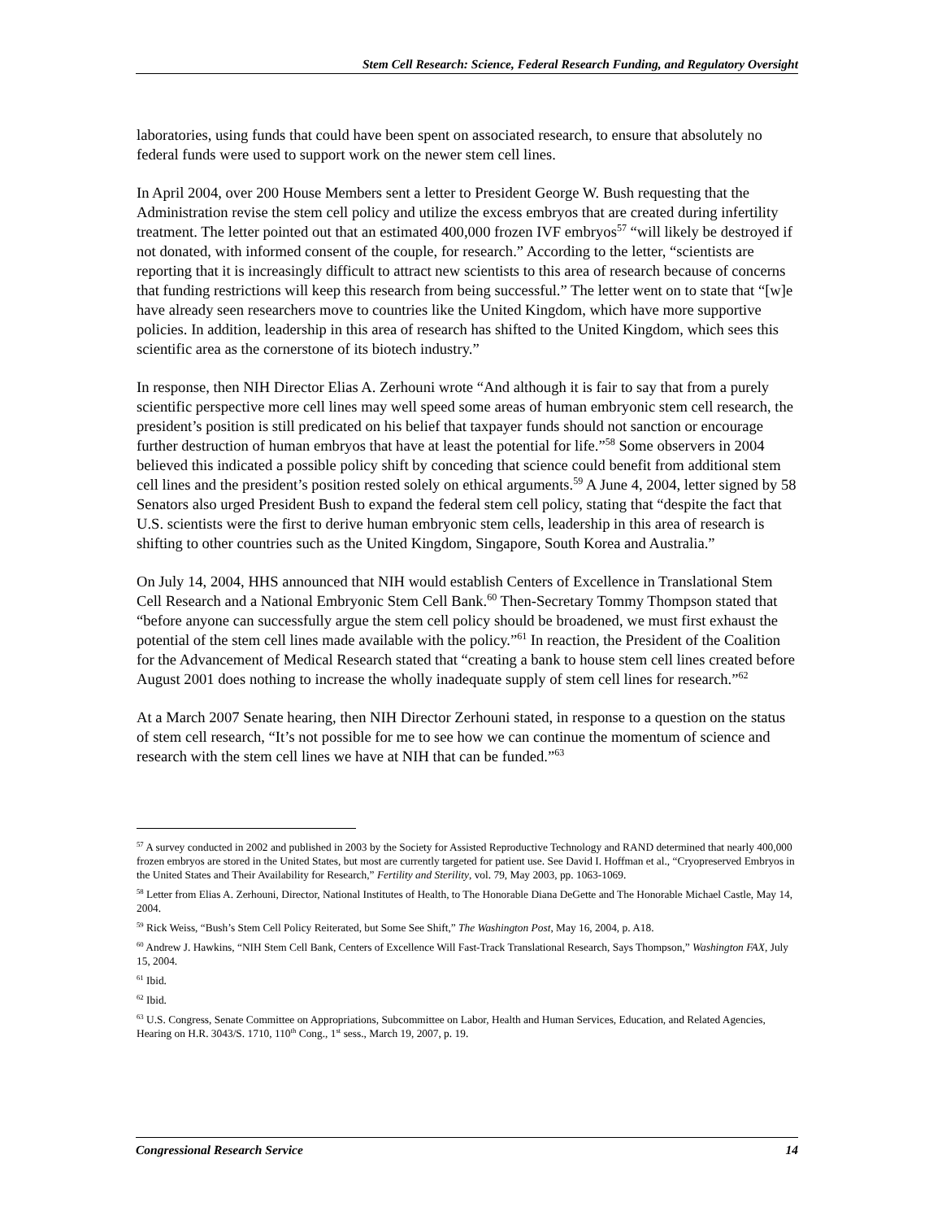Stem Cell Research: Science, Federal Research Funding, and Regulatory Oversight
laboratories, using funds that could have been spent on associated research, to ensure that absolutely no federal funds were used to support work on the newer stem cell lines.
In April 2004, over 200 House Members sent a letter to President George W. Bush requesting that the Administration revise the stem cell policy and utilize the excess embryos that are created during infertility treatment. The letter pointed out that an estimated 400,000 frozen IVF embryos<sup>57</sup> “will likely be destroyed if not donated, with informed consent of the couple, for research.” According to the letter, “scientists are reporting that it is increasingly difficult to attract new scientists to this area of research because of concerns that funding restrictions will keep this research from being successful.” The letter went on to state that “[w]e have already seen researchers move to countries like the United Kingdom, which have more supportive policies. In addition, leadership in this area of research has shifted to the United Kingdom, which sees this scientific area as the cornerstone of its biotech industry.”
In response, then NIH Director Elias A. Zerhouni wrote “And although it is fair to say that from a purely scientific perspective more cell lines may well speed some areas of human embryonic stem cell research, the president’s position is still predicated on his belief that taxpayer funds should not sanction or encourage further destruction of human embryos that have at least the potential for life.”<sup>58</sup> Some observers in 2004 believed this indicated a possible policy shift by conceding that science could benefit from additional stem cell lines and the president’s position rested solely on ethical arguments.<sup>59</sup> A June 4, 2004, letter signed by 58 Senators also urged President Bush to expand the federal stem cell policy, stating that “despite the fact that U.S. scientists were the first to derive human embryonic stem cells, leadership in this area of research is shifting to other countries such as the United Kingdom, Singapore, South Korea and Australia.”
On July 14, 2004, HHS announced that NIH would establish Centers of Excellence in Translational Stem Cell Research and a National Embryonic Stem Cell Bank.<sup>60</sup> Then-Secretary Tommy Thompson stated that “before anyone can successfully argue the stem cell policy should be broadened, we must first exhaust the potential of the stem cell lines made available with the policy.”<sup>61</sup> In reaction, the President of the Coalition for the Advancement of Medical Research stated that “creating a bank to house stem cell lines created before August 2001 does nothing to increase the wholly inadequate supply of stem cell lines for research.”<sup>62</sup>
At a March 2007 Senate hearing, then NIH Director Zerhouni stated, in response to a question on the status of stem cell research, “It’s not possible for me to see how we can continue the momentum of science and research with the stem cell lines we have at NIH that can be funded.”<sup>63</sup>
<sup>57</sup> A survey conducted in 2002 and published in 2003 by the Society for Assisted Reproductive Technology and RAND determined that nearly 400,000 frozen embryos are stored in the United States, but most are currently targeted for patient use. See David I. Hoffman et al., “Cryopreserved Embryos in the United States and Their Availability for Research,” Fertility and Sterility, vol. 79, May 2003, pp. 1063-1069.
<sup>58</sup> Letter from Elias A. Zerhouni, Director, National Institutes of Health, to The Honorable Diana DeGette and The Honorable Michael Castle, May 14, 2004.
<sup>59</sup> Rick Weiss, “Bush’s Stem Cell Policy Reiterated, but Some See Shift,” The Washington Post, May 16, 2004, p. A18.
<sup>60</sup> Andrew J. Hawkins, “NIH Stem Cell Bank, Centers of Excellence Will Fast-Track Translational Research, Says Thompson,” Washington FAX, July 15, 2004.
<sup>61</sup> Ibid.
<sup>62</sup> Ibid.
<sup>63</sup> U.S. Congress, Senate Committee on Appropriations, Subcommittee on Labor, Health and Human Services, Education, and Related Agencies, Hearing on H.R. 3043/S. 1710, 110<sup>th</sup> Cong., 1<sup>st</sup> sess., March 19, 2007, p. 19.
Congressional Research Service 14